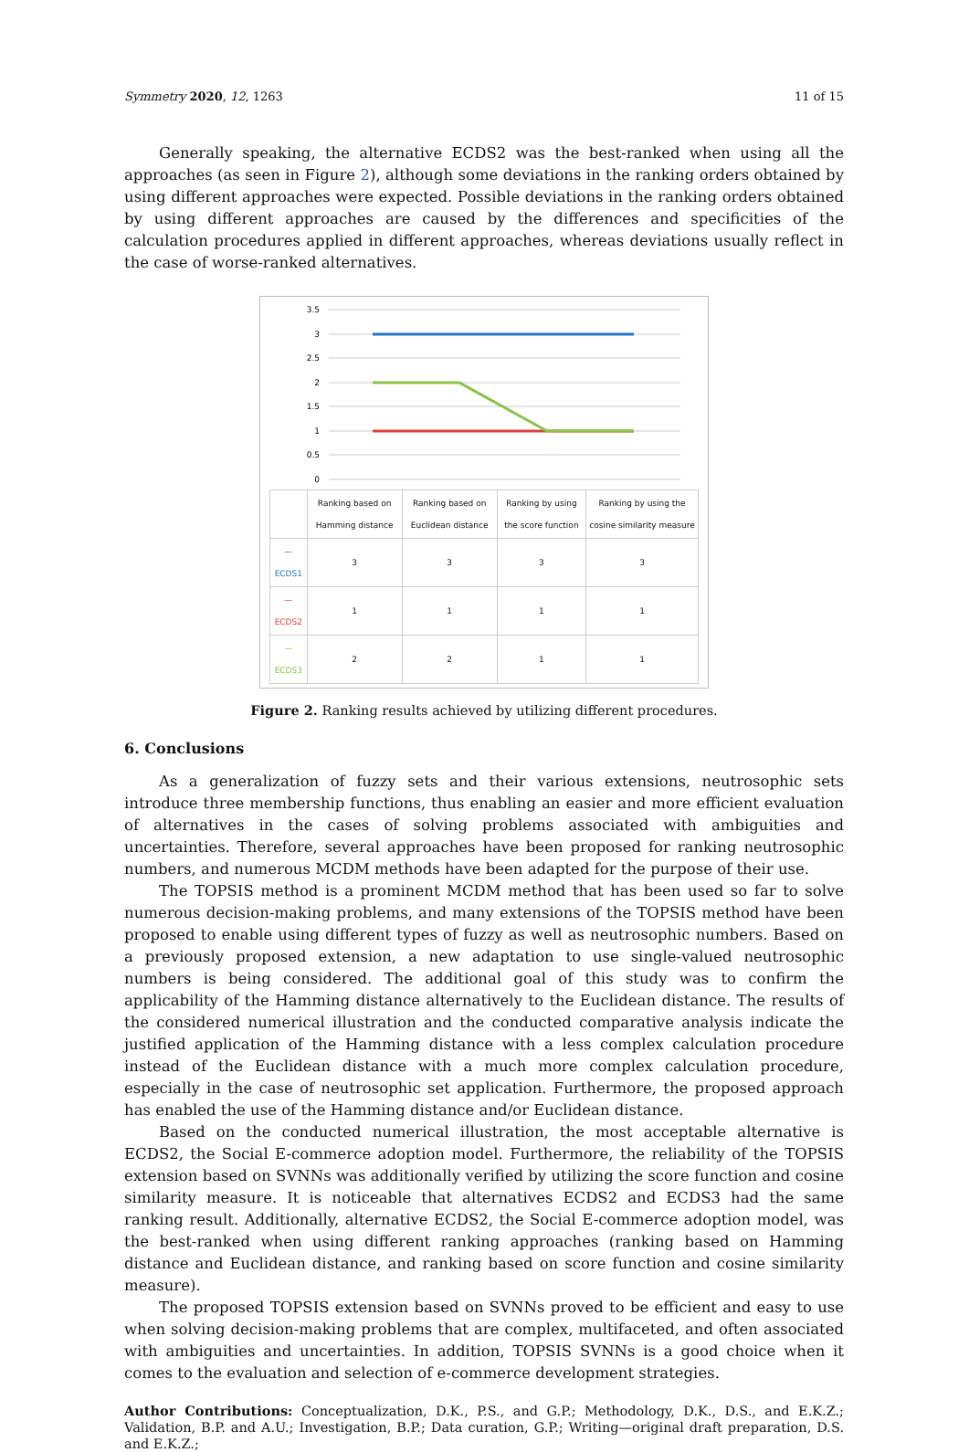Symmetry 2020, 12, 1263 11 of 15
Generally speaking, the alternative ECDS2 was the best-ranked when using all the approaches (as seen in Figure 2), although some deviations in the ranking orders obtained by using different approaches were expected. Possible deviations in the ranking orders obtained by using different approaches are caused by the differences and specificities of the calculation procedures applied in different approaches, whereas deviations usually reflect in the case of worse-ranked alternatives.
3.5
3
2.5
2
1.5
1
0.5
0
| | Ranking based on Hamming distance | Ranking based on Euclidean distance | Ranking by using the score function | Ranking by using the cosine similarity measure |
| --- | --- | --- | --- | --- |
| — ECDS1 | 3 | 3 | 3 | 3 |
| — ECDS2 | 1 | 1 | 1 | 1 |
| — ECDS3 | 2 | 2 | 1 | 1 |
Figure 2. Ranking results achieved by utilizing different procedures.
6. Conclusions
As a generalization of fuzzy sets and their various extensions, neutrosophic sets introduce three membership functions, thus enabling an easier and more efficient evaluation of alternatives in the cases of solving problems associated with ambiguities and uncertainties. Therefore, several approaches have been proposed for ranking neutrosophic numbers, and numerous MCDM methods have been adapted for the purpose of their use.
The TOPSIS method is a prominent MCDM method that has been used so far to solve numerous decision-making problems, and many extensions of the TOPSIS method have been proposed to enable using different types of fuzzy as well as neutrosophic numbers. Based on a previously proposed extension, a new adaptation to use single-valued neutrosophic numbers is being considered. The additional goal of this study was to confirm the applicability of the Hamming distance alternatively to the Euclidean distance. The results of the considered numerical illustration and the conducted comparative analysis indicate the justified application of the Hamming distance with a less complex calculation procedure instead of the Euclidean distance with a much more complex calculation procedure, especially in the case of neutrosophic set application. Furthermore, the proposed approach has enabled the use of the Hamming distance and/or Euclidean distance.
Based on the conducted numerical illustration, the most acceptable alternative is ECDS2, the Social E-commerce adoption model. Furthermore, the reliability of the TOPSIS extension based on SVNNs was additionally verified by utilizing the score function and cosine similarity measure. It is noticeable that alternatives ECDS2 and ECDS3 had the same ranking result. Additionally, alternative ECDS2, the Social E-commerce adoption model, was the best-ranked when using different ranking approaches (ranking based on Hamming distance and Euclidean distance, and ranking based on score function and cosine similarity measure).
The proposed TOPSIS extension based on SVNNs proved to be efficient and easy to use when solving decision-making problems that are complex, multifaceted, and often associated with ambiguities and uncertainties. In addition, TOPSIS SVNNs is a good choice when it comes to the evaluation and selection of e-commerce development strategies.
Author Contributions: Conceptualization, D.K., P.S., and G.P.; Methodology, D.K., D.S., and E.K.Z.; Validation, B.P. and A.U.; Investigation, B.P.; Data curation, G.P.; Writing—original draft preparation, D.S. and E.K.Z.;